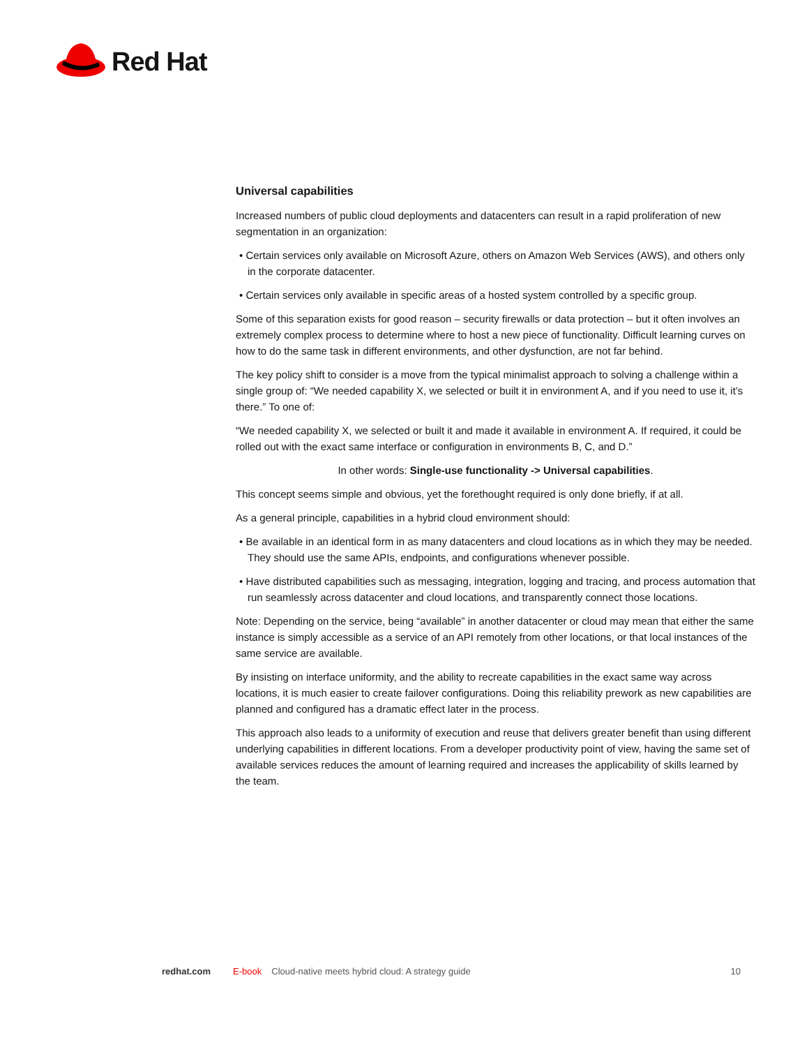Red Hat
Universal capabilities
Increased numbers of public cloud deployments and datacenters can result in a rapid proliferation of new segmentation in an organization:
• Certain services only available on Microsoft Azure, others on Amazon Web Services (AWS), and others only in the corporate datacenter.
• Certain services only available in specific areas of a hosted system controlled by a specific group.
Some of this separation exists for good reason – security firewalls or data protection – but it often involves an extremely complex process to determine where to host a new piece of functionality. Difficult learning curves on how to do the same task in different environments, and other dysfunction, are not far behind.
The key policy shift to consider is a move from the typical minimalist approach to solving a challenge within a single group of: “We needed capability X, we selected or built it in environment A, and if you need to use it, it’s there.” To one of:
“We needed capability X, we selected or built it and made it available in environment A. If required, it could be rolled out with the exact same interface or configuration in environments B, C, and D.”
In other words: Single-use functionality -> Universal capabilities.
This concept seems simple and obvious, yet the forethought required is only done briefly, if at all.
As a general principle, capabilities in a hybrid cloud environment should:
• Be available in an identical form in as many datacenters and cloud locations as in which they may be needed. They should use the same APIs, endpoints, and configurations whenever possible.
• Have distributed capabilities such as messaging, integration, logging and tracing, and process automation that run seamlessly across datacenter and cloud locations, and transparently connect those locations.
Note: Depending on the service, being “available” in another datacenter or cloud may mean that either the same instance is simply accessible as a service of an API remotely from other locations, or that local instances of the same service are available.
By insisting on interface uniformity, and the ability to recreate capabilities in the exact same way across locations, it is much easier to create failover configurations. Doing this reliability prework as new capabilities are planned and configured has a dramatic effect later in the process.
This approach also leads to a uniformity of execution and reuse that delivers greater benefit than using different underlying capabilities in different locations. From a developer productivity point of view, having the same set of available services reduces the amount of learning required and increases the applicability of skills learned by the team.
redhat.com E-book Cloud-native meets hybrid cloud: A strategy guide 10